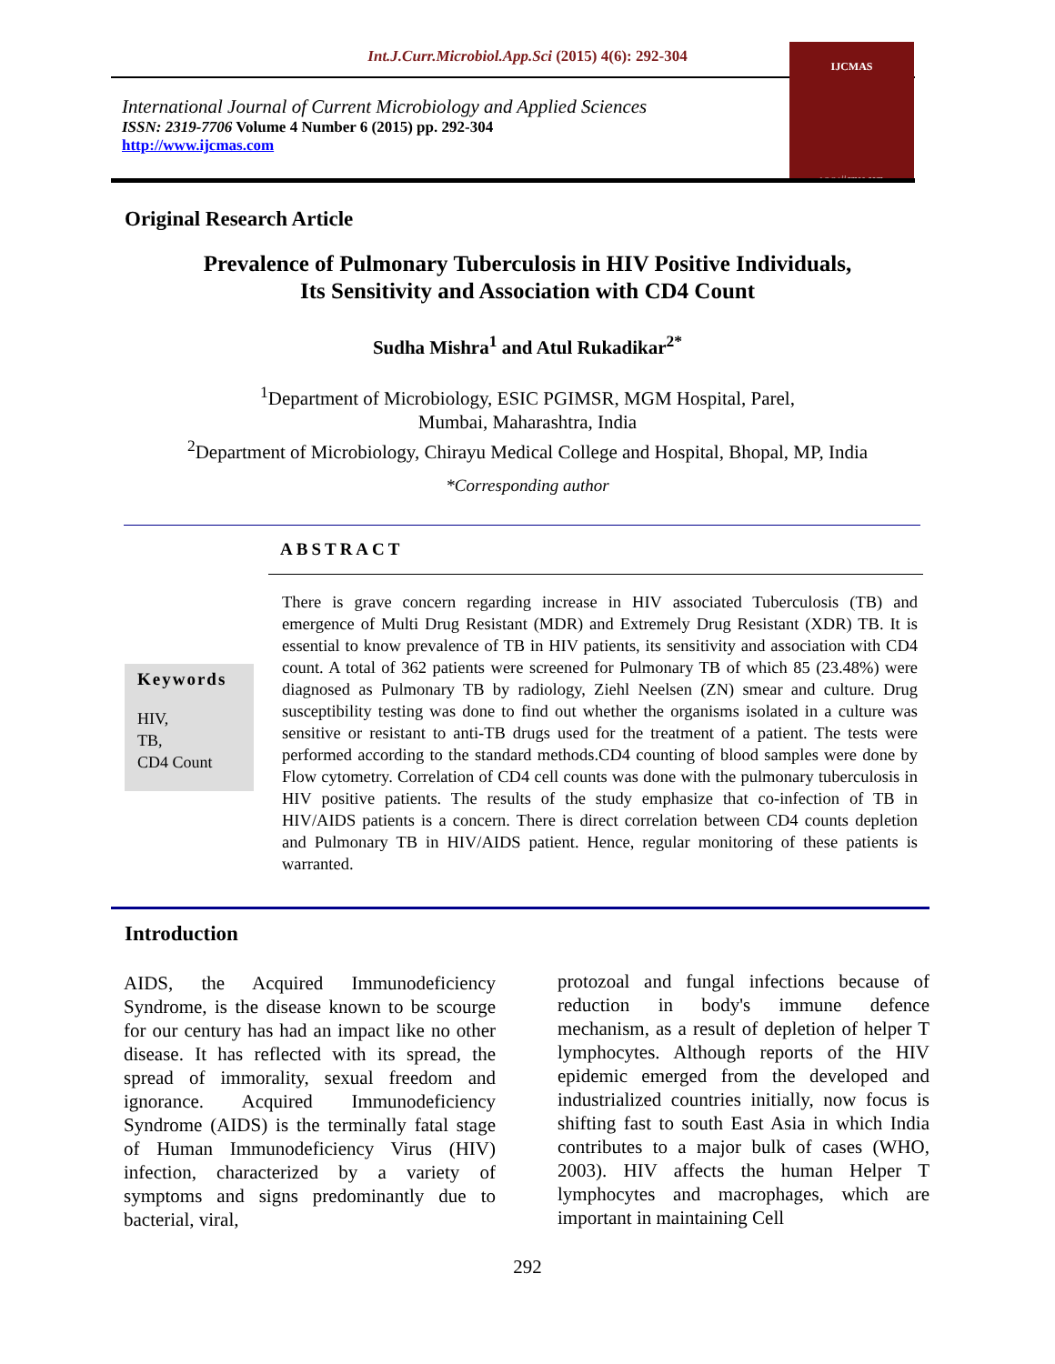Int.J.Curr.Microbiol.App.Sci (2015) 4(6): 292-304
International Journal of Current Microbiology and Applied Sciences
ISSN: 2319-7706 Volume 4 Number 6 (2015) pp. 292-304
http://www.ijcmas.com
IJCMAS
www.ijcmas.com
Original Research Article
Prevalence of Pulmonary Tuberculosis in HIV Positive Individuals,
Its Sensitivity and Association with CD4 Count
Sudha Mishra<sup>1</sup> and Atul Rukadikar<sup>2*</sup>
<sup>1</sup> Department of Microbiology, ESIC PGIMSR, MGM Hospital, Parel,
Mumbai, Maharashtra, India
<sup>2</sup> Department of Microbiology, Chirayu Medical College and Hospital, Bhopal, MP, India
*Corresponding author
ABSTRACT
Keywords
HIV,
TB,
CD4 Count
There is grave concern regarding increase in HIV associated Tuberculosis (TB) and emergence of Multi Drug Resistant (MDR) and Extremely Drug Resistant (XDR) TB. It is essential to know prevalence of TB in HIV patients, its sensitivity and association with CD4 count. A total of 362 patients were screened for Pulmonary TB of which 85 (23.48%) were diagnosed as Pulmonary TB by radiology, Ziehl Neelsen (ZN) smear and culture. Drug susceptibility testing was done to find out whether the organisms isolated in a culture was sensitive or resistant to anti-TB drugs used for the treatment of a patient. The tests were performed according to the standard methods.CD4 counting of blood samples were done by Flow cytometry. Correlation of CD4 cell counts was done with the pulmonary tuberculosis in HIV positive patients. The results of the study emphasize that co-infection of TB in HIV/AIDS patients is a concern. There is direct correlation between CD4 counts depletion and Pulmonary TB in HIV/AIDS patient. Hence, regular monitoring of these patients is warranted.
Introduction
AIDS, the Acquired Immunodeficiency Syndrome, is the disease known to be scourge for our century has had an impact like no other disease. It has reflected with its spread, the spread of immorality, sexual freedom and ignorance. Acquired Immunodeficiency Syndrome (AIDS) is the terminally fatal stage of Human Immunodeficiency Virus (HIV) infection, characterized by a variety of symptoms and signs predominantly due to bacterial, viral,
protozoal and fungal infections because of reduction in body's immune defence mechanism, as a result of depletion of helper T lymphocytes. Although reports of the HIV epidemic emerged from the developed and industrialized countries initially, now focus is shifting fast to south East Asia in which India contributes to a major bulk of cases (WHO, 2003). HIV affects the human Helper T lymphocytes and macrophages, which are important in maintaining Cell
292